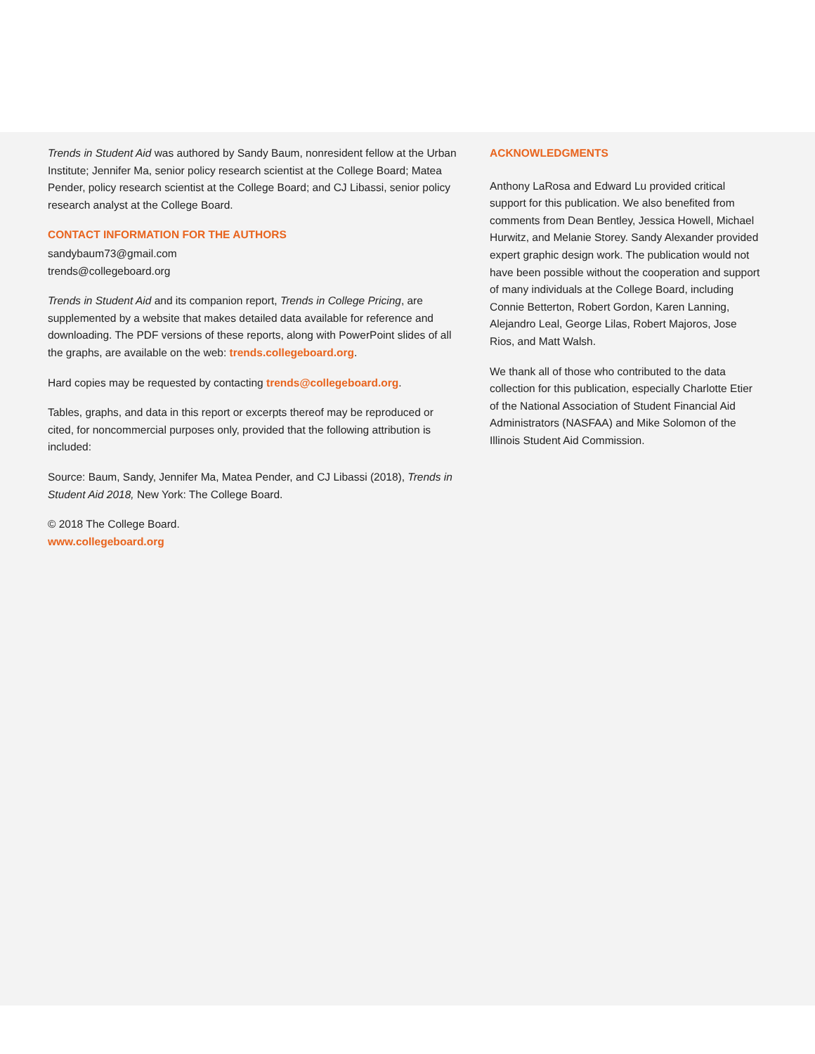Trends in Student Aid was authored by Sandy Baum, nonresident fellow at the Urban Institute; Jennifer Ma, senior policy research scientist at the College Board; Matea Pender, policy research scientist at the College Board; and CJ Libassi, senior policy research analyst at the College Board.
CONTACT INFORMATION FOR THE AUTHORS
sandybaum73@gmail.com
trends@collegeboard.org
Trends in Student Aid and its companion report, Trends in College Pricing, are supplemented by a website that makes detailed data available for reference and downloading. The PDF versions of these reports, along with PowerPoint slides of all the graphs, are available on the web: trends.collegeboard.org.
Hard copies may be requested by contacting trends@collegeboard.org.
Tables, graphs, and data in this report or excerpts thereof may be reproduced or cited, for noncommercial purposes only, provided that the following attribution is included:
Source: Baum, Sandy, Jennifer Ma, Matea Pender, and CJ Libassi (2018), Trends in Student Aid 2018, New York: The College Board.
© 2018 The College Board.
www.collegeboard.org
ACKNOWLEDGMENTS
Anthony LaRosa and Edward Lu provided critical support for this publication. We also benefited from comments from Dean Bentley, Jessica Howell, Michael Hurwitz, and Melanie Storey. Sandy Alexander provided expert graphic design work. The publication would not have been possible without the cooperation and support of many individuals at the College Board, including Connie Betterton, Robert Gordon, Karen Lanning, Alejandro Leal, George Lilas, Robert Majoros, Jose Rios, and Matt Walsh.
We thank all of those who contributed to the data collection for this publication, especially Charlotte Etier of the National Association of Student Financial Aid Administrators (NASFAA) and Mike Solomon of the Illinois Student Aid Commission.